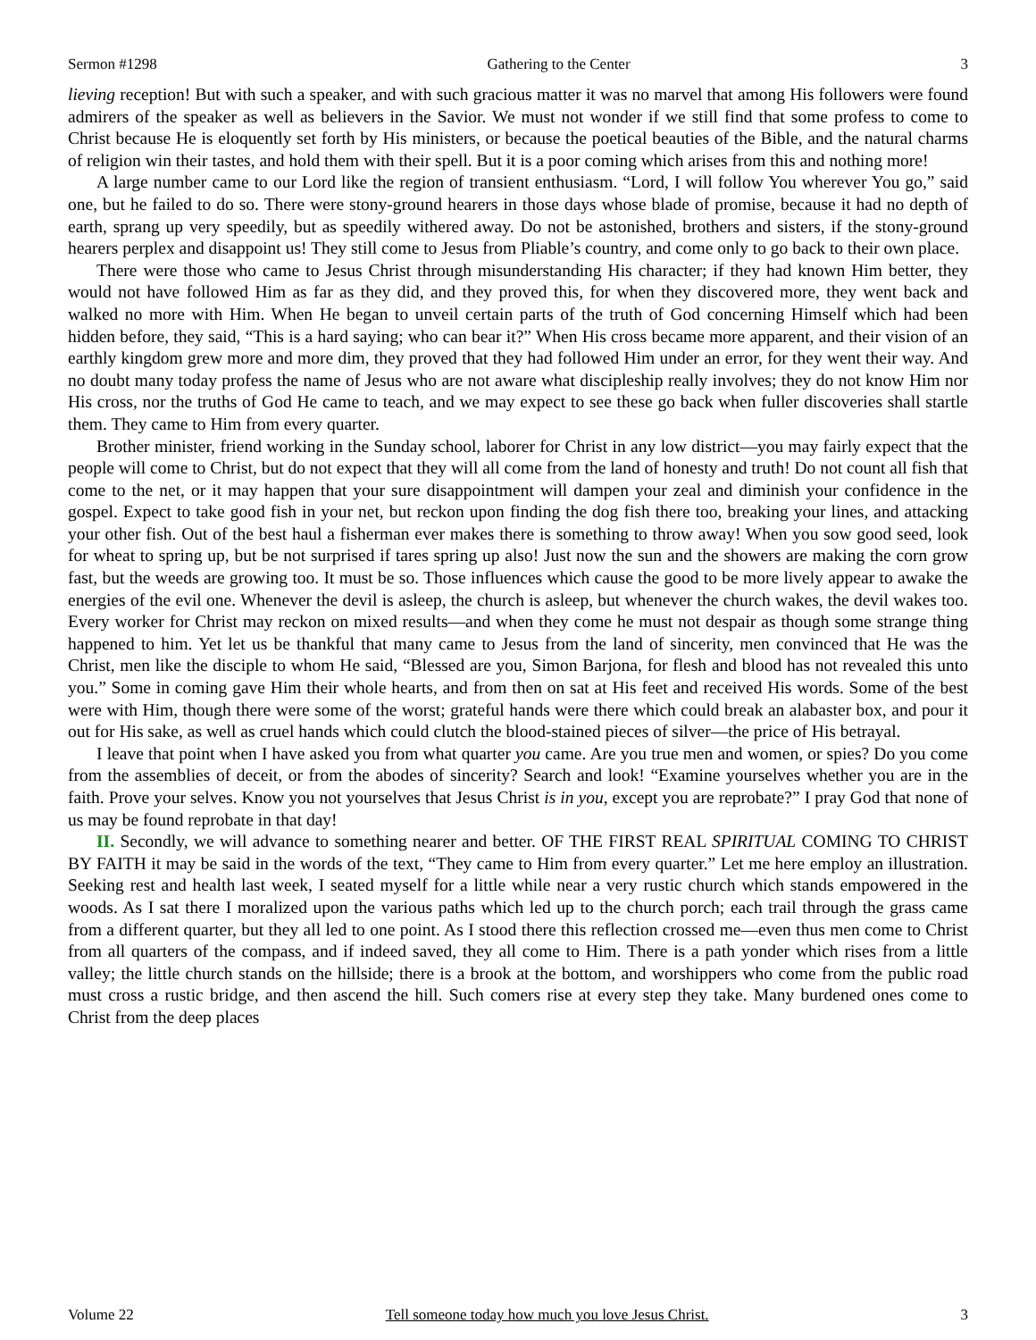Sermon #1298 Gathering to the Center 3
lieving reception! But with such a speaker, and with such gracious matter it was no marvel that among His followers were found admirers of the speaker as well as believers in the Savior. We must not wonder if we still find that some profess to come to Christ because He is eloquently set forth by His ministers, or because the poetical beauties of the Bible, and the natural charms of religion win their tastes, and hold them with their spell. But it is a poor coming which arises from this and nothing more!
A large number came to our Lord like the region of transient enthusiasm. “Lord, I will follow You wherever You go,” said one, but he failed to do so. There were stony-ground hearers in those days whose blade of promise, because it had no depth of earth, sprang up very speedily, but as speedily withered away. Do not be astonished, brothers and sisters, if the stony-ground hearers perplex and disappoint us! They still come to Jesus from Pliable’s country, and come only to go back to their own place.
There were those who came to Jesus Christ through misunderstanding His character; if they had known Him better, they would not have followed Him as far as they did, and they proved this, for when they discovered more, they went back and walked no more with Him. When He began to unveil certain parts of the truth of God concerning Himself which had been hidden before, they said, “This is a hard saying; who can bear it?” When His cross became more apparent, and their vision of an earthly kingdom grew more and more dim, they proved that they had followed Him under an error, for they went their way. And no doubt many today profess the name of Jesus who are not aware what discipleship really involves; they do not know Him nor His cross, nor the truths of God He came to teach, and we may expect to see these go back when fuller discoveries shall startle them. They came to Him from every quarter.
Brother minister, friend working in the Sunday school, laborer for Christ in any low district—you may fairly expect that the people will come to Christ, but do not expect that they will all come from the land of honesty and truth! Do not count all fish that come to the net, or it may happen that your sure disappointment will dampen your zeal and diminish your confidence in the gospel. Expect to take good fish in your net, but reckon upon finding the dog fish there too, breaking your lines, and attacking your other fish. Out of the best haul a fisherman ever makes there is something to throw away! When you sow good seed, look for wheat to spring up, but be not surprised if tares spring up also! Just now the sun and the showers are making the corn grow fast, but the weeds are growing too. It must be so. Those influences which cause the good to be more lively appear to awake the energies of the evil one. Whenever the devil is asleep, the church is asleep, but whenever the church wakes, the devil wakes too. Every worker for Christ may reckon on mixed results—and when they come he must not despair as though some strange thing happened to him. Yet let us be thankful that many came to Jesus from the land of sincerity, men convinced that He was the Christ, men like the disciple to whom He said, “Blessed are you, Simon Barjona, for flesh and blood has not revealed this unto you.” Some in coming gave Him their whole hearts, and from then on sat at His feet and received His words. Some of the best were with Him, though there were some of the worst; grateful hands were there which could break an alabaster box, and pour it out for His sake, as well as cruel hands which could clutch the blood-stained pieces of silver—the price of His betrayal.
I leave that point when I have asked you from what quarter you came. Are you true men and women, or spies? Do you come from the assemblies of deceit, or from the abodes of sincerity? Search and look! “Examine yourselves whether you are in the faith. Prove your selves. Know you not yourselves that Jesus Christ is in you, except you are reprobate?” I pray God that none of us may be found reprobate in that day!
II. Secondly, we will advance to something nearer and better. OF THE FIRST REAL SPIRITUAL COMING TO CHRIST BY FAITH it may be said in the words of the text, “They came to Him from every quarter.” Let me here employ an illustration. Seeking rest and health last week, I seated myself for a little while near a very rustic church which stands empowered in the woods. As I sat there I moralized upon the various paths which led up to the church porch; each trail through the grass came from a different quarter, but they all led to one point. As I stood there this reflection crossed me—even thus men come to Christ from all quarters of the compass, and if indeed saved, they all come to Him. There is a path yonder which rises from a little valley; the little church stands on the hillside; there is a brook at the bottom, and worshippers who come from the public road must cross a rustic bridge, and then ascend the hill. Such comers rise at every step they take. Many burdened ones come to Christ from the deep places
Volume 22 Tell someone today how much you love Jesus Christ. 3